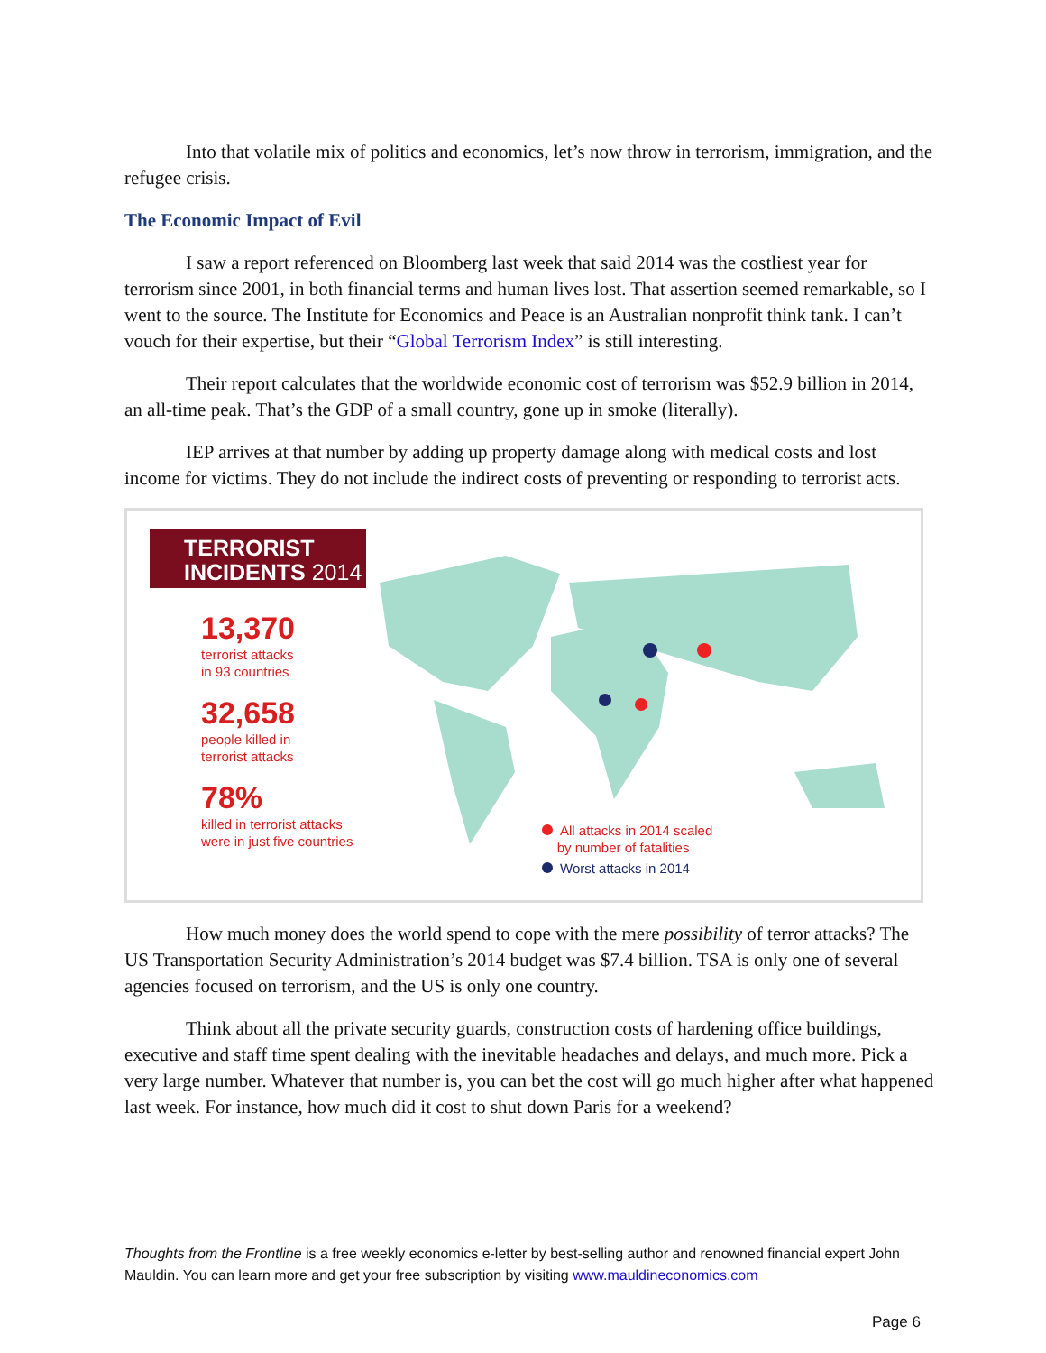Into that volatile mix of politics and economics, let’s now throw in terrorism, immigration, and the refugee crisis.
The Economic Impact of Evil
I saw a report referenced on Bloomberg last week that said 2014 was the costliest year for terrorism since 2001, in both financial terms and human lives lost. That assertion seemed remarkable, so I went to the source. The Institute for Economics and Peace is an Australian nonprofit think tank. I can’t vouch for their expertise, but their “Global Terrorism Index” is still interesting.
Their report calculates that the worldwide economic cost of terrorism was $52.9 billion in 2014, an all-time peak. That’s the GDP of a small country, gone up in smoke (literally).
IEP arrives at that number by adding up property damage along with medical costs and lost income for victims. They do not include the indirect costs of preventing or responding to terrorist acts.
TERRORIST
INCIDENTS 2014
13,370
terrorist attacks
in 93 countries
32,658
people killed in
terrorist attacks
78%
killed in terrorist attacks
were in just five countries
All attacks in 2014 scaled
by number of fatalities
Worst attacks in 2014
How much money does the world spend to cope with the mere possibility of terror attacks? The US Transportation Security Administration’s 2014 budget was $7.4 billion. TSA is only one of several agencies focused on terrorism, and the US is only one country.
Think about all the private security guards, construction costs of hardening office buildings, executive and staff time spent dealing with the inevitable headaches and delays, and much more. Pick a very large number. Whatever that number is, you can bet the cost will go much higher after what happened last week. For instance, how much did it cost to shut down Paris for a weekend?
Thoughts from the Frontline is a free weekly economics e-letter by best-selling author and renowned financial expert John Mauldin. You can learn more and get your free subscription by visiting www.mauldineconomics.com
Page 6